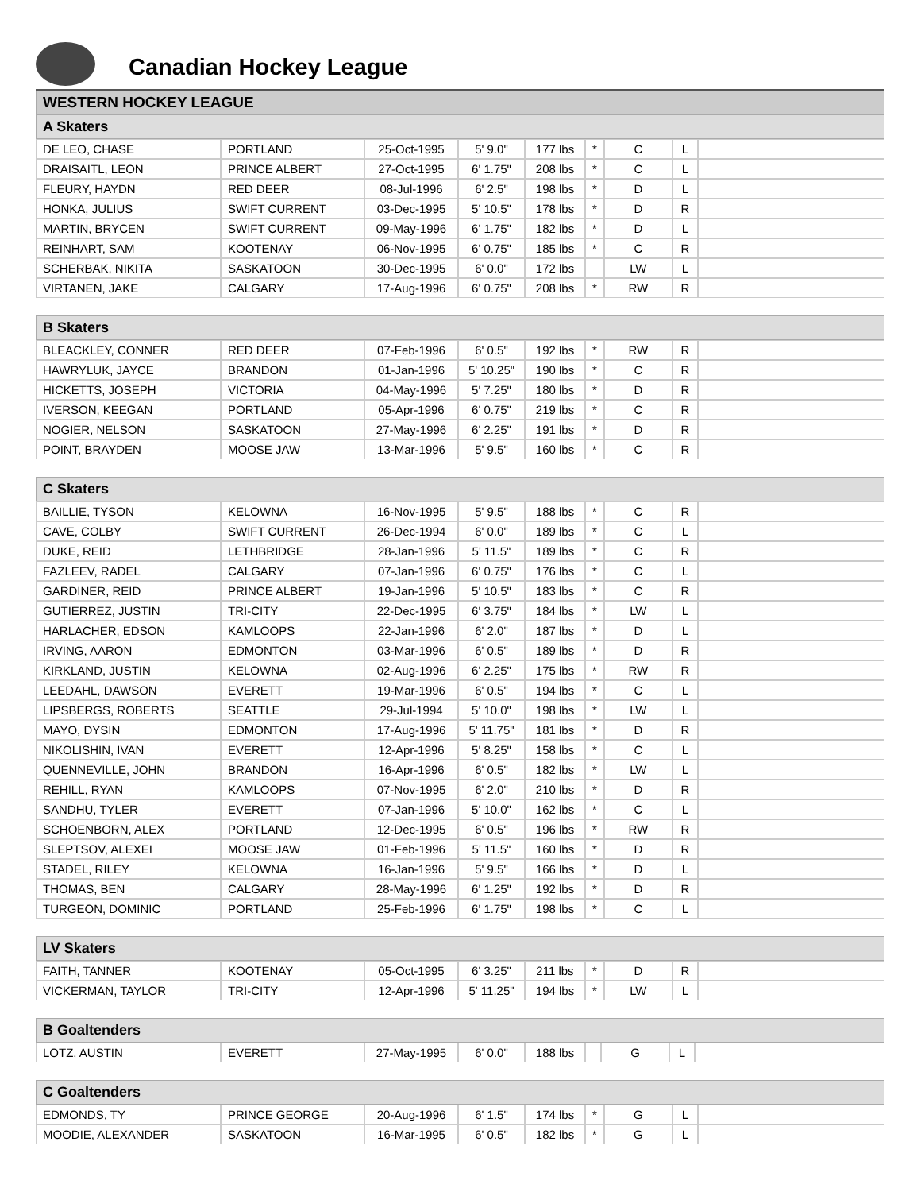Canadian Hockey League
WESTERN HOCKEY LEAGUE
| A Skaters | | | | | | | | |
| --- | --- | --- | --- | --- | --- | --- | --- | --- |
| DE LEO, CHASE | PORTLAND | 25-Oct-1995 | 5' 9.0" | 177 lbs | * | C | L | |
| DRAISAITL, LEON | PRINCE ALBERT | 27-Oct-1995 | 6' 1.75" | 208 lbs | * | C | L | |
| FLEURY, HAYDN | RED DEER | 08-Jul-1996 | 6' 2.5" | 198 lbs | * | D | L | |
| HONKA, JULIUS | SWIFT CURRENT | 03-Dec-1995 | 5' 10.5" | 178 lbs | * | D | R | |
| MARTIN, BRYCEN | SWIFT CURRENT | 09-May-1996 | 6' 1.75" | 182 lbs | * | D | L | |
| REINHART, SAM | KOOTENAY | 06-Nov-1995 | 6' 0.75" | 185 lbs | * | C | R | |
| SCHERBAK, NIKITA | SASKATOON | 30-Dec-1995 | 6' 0.0" | 172 lbs | | LW | L | |
| VIRTANEN, JAKE | CALGARY | 17-Aug-1996 | 6' 0.75" | 208 lbs | * | RW | R | |
| B Skaters | | | | | | | | |
| --- | --- | --- | --- | --- | --- | --- | --- | --- |
| BLEACKLEY, CONNER | RED DEER | 07-Feb-1996 | 6' 0.5" | 192 lbs | * | RW | R | |
| HAWRYLUK, JAYCE | BRANDON | 01-Jan-1996 | 5' 10.25" | 190 lbs | * | C | R | |
| HICKETTS, JOSEPH | VICTORIA | 04-May-1996 | 5' 7.25" | 180 lbs | * | D | R | |
| IVERSON, KEEGAN | PORTLAND | 05-Apr-1996 | 6' 0.75" | 219 lbs | * | C | R | |
| NOGIER, NELSON | SASKATOON | 27-May-1996 | 6' 2.25" | 191 lbs | * | D | R | |
| POINT, BRAYDEN | MOOSE JAW | 13-Mar-1996 | 5' 9.5" | 160 lbs | * | C | R | |
| C Skaters | | | | | | | | |
| --- | --- | --- | --- | --- | --- | --- | --- | --- |
| BAILLIE, TYSON | KELOWNA | 16-Nov-1995 | 5' 9.5" | 188 lbs | * | C | R | |
| CAVE, COLBY | SWIFT CURRENT | 26-Dec-1994 | 6' 0.0" | 189 lbs | * | C | L | |
| DUKE, REID | LETHBRIDGE | 28-Jan-1996 | 5' 11.5" | 189 lbs | * | C | R | |
| FAZLEEV, RADEL | CALGARY | 07-Jan-1996 | 6' 0.75" | 176 lbs | * | C | L | |
| GARDINER, REID | PRINCE ALBERT | 19-Jan-1996 | 5' 10.5" | 183 lbs | * | C | R | |
| GUTIERREZ, JUSTIN | TRI-CITY | 22-Dec-1995 | 6' 3.75" | 184 lbs | * | LW | L | |
| HARLACHER, EDSON | KAMLOOPS | 22-Jan-1996 | 6' 2.0" | 187 lbs | * | D | L | |
| IRVING, AARON | EDMONTON | 03-Mar-1996 | 6' 0.5" | 189 lbs | * | D | R | |
| KIRKLAND, JUSTIN | KELOWNA | 02-Aug-1996 | 6' 2.25" | 175 lbs | * | RW | R | |
| LEEDAHL, DAWSON | EVERETT | 19-Mar-1996 | 6' 0.5" | 194 lbs | * | C | L | |
| LIPSBERGS, ROBERTS | SEATTLE | 29-Jul-1994 | 5' 10.0" | 198 lbs | * | LW | L | |
| MAYO, DYSIN | EDMONTON | 17-Aug-1996 | 5' 11.75" | 181 lbs | * | D | R | |
| NIKOLISHIN, IVAN | EVERETT | 12-Apr-1996 | 5' 8.25" | 158 lbs | * | C | L | |
| QUENNEVILLE, JOHN | BRANDON | 16-Apr-1996 | 6' 0.5" | 182 lbs | * | LW | L | |
| REHILL, RYAN | KAMLOOPS | 07-Nov-1995 | 6' 2.0" | 210 lbs | * | D | R | |
| SANDHU, TYLER | EVERETT | 07-Jan-1996 | 5' 10.0" | 162 lbs | * | C | L | |
| SCHOENBORN, ALEX | PORTLAND | 12-Dec-1995 | 6' 0.5" | 196 lbs | * | RW | R | |
| SLEPTSOV, ALEXEI | MOOSE JAW | 01-Feb-1996 | 5' 11.5" | 160 lbs | * | D | R | |
| STADEL, RILEY | KELOWNA | 16-Jan-1996 | 5' 9.5" | 166 lbs | * | D | L | |
| THOMAS, BEN | CALGARY | 28-May-1996 | 6' 1.25" | 192 lbs | * | D | R | |
| TURGEON, DOMINIC | PORTLAND | 25-Feb-1996 | 6' 1.75" | 198 lbs | * | C | L | |
| LV Skaters | | | | | | | | |
| --- | --- | --- | --- | --- | --- | --- | --- | --- |
| FAITH, TANNER | KOOTENAY | 05-Oct-1995 | 6' 3.25" | 211 lbs | * | D | R | |
| VICKERMAN, TAYLOR | TRI-CITY | 12-Apr-1996 | 5' 11.25" | 194 lbs | * | LW | L | |
| B Goaltenders | | | | | | | | |
| --- | --- | --- | --- | --- | --- | --- | --- | --- |
| LOTZ, AUSTIN | EVERETT | 27-May-1995 | 6' 0.0" | 188 lbs | | G | L | |
| C Goaltenders | | | | | | | | |
| --- | --- | --- | --- | --- | --- | --- | --- | --- |
| EDMONDS, TY | PRINCE GEORGE | 20-Aug-1996 | 6' 1.5" | 174 lbs | * | G | L | |
| MOODIE, ALEXANDER | SASKATOON | 16-Mar-1995 | 6' 0.5" | 182 lbs | * | G | L | |